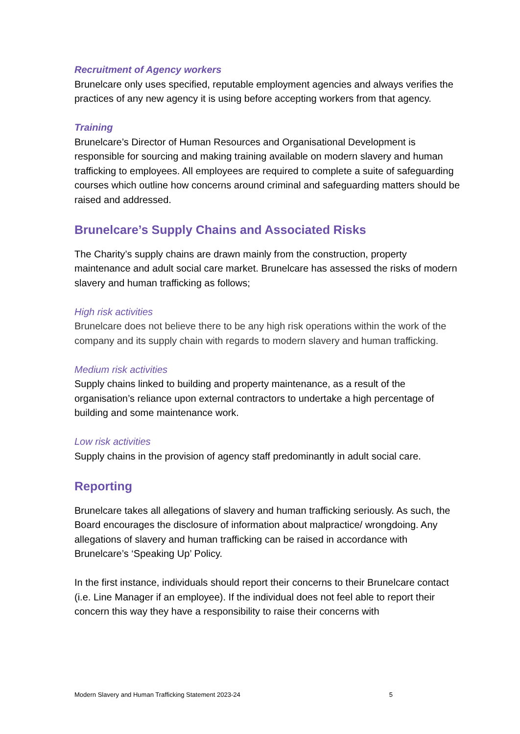Recruitment of Agency workers
Brunelcare only uses specified, reputable employment agencies and always verifies the practices of any new agency it is using before accepting workers from that agency.
Training
Brunelcare’s Director of Human Resources and Organisational Development is responsible for sourcing and making training available on modern slavery and human trafficking to employees. All employees are required to complete a suite of safeguarding courses which outline how concerns around criminal and safeguarding matters should be raised and addressed.
Brunelcare’s Supply Chains and Associated Risks
The Charity’s supply chains are drawn mainly from the construction, property maintenance and adult social care market. Brunelcare has assessed the risks of modern slavery and human trafficking as follows;
High risk activities
Brunelcare does not believe there to be any high risk operations within the work of the company and its supply chain with regards to modern slavery and human trafficking.
Medium risk activities
Supply chains linked to building and property maintenance, as a result of the organisation’s reliance upon external contractors to undertake a high percentage of building and some maintenance work.
Low risk activities
Supply chains in the provision of agency staff predominantly in adult social care.
Reporting
Brunelcare takes all allegations of slavery and human trafficking seriously. As such, the Board encourages the disclosure of information about malpractice/ wrongdoing. Any allegations of slavery and human trafficking can be raised in accordance with Brunelcare’s ‘Speaking Up’ Policy.
In the first instance, individuals should report their concerns to their Brunelcare contact (i.e. Line Manager if an employee). If the individual does not feel able to report their concern this way they have a responsibility to raise their concerns with
Modern Slavery and Human Trafficking Statement 2023-24 5